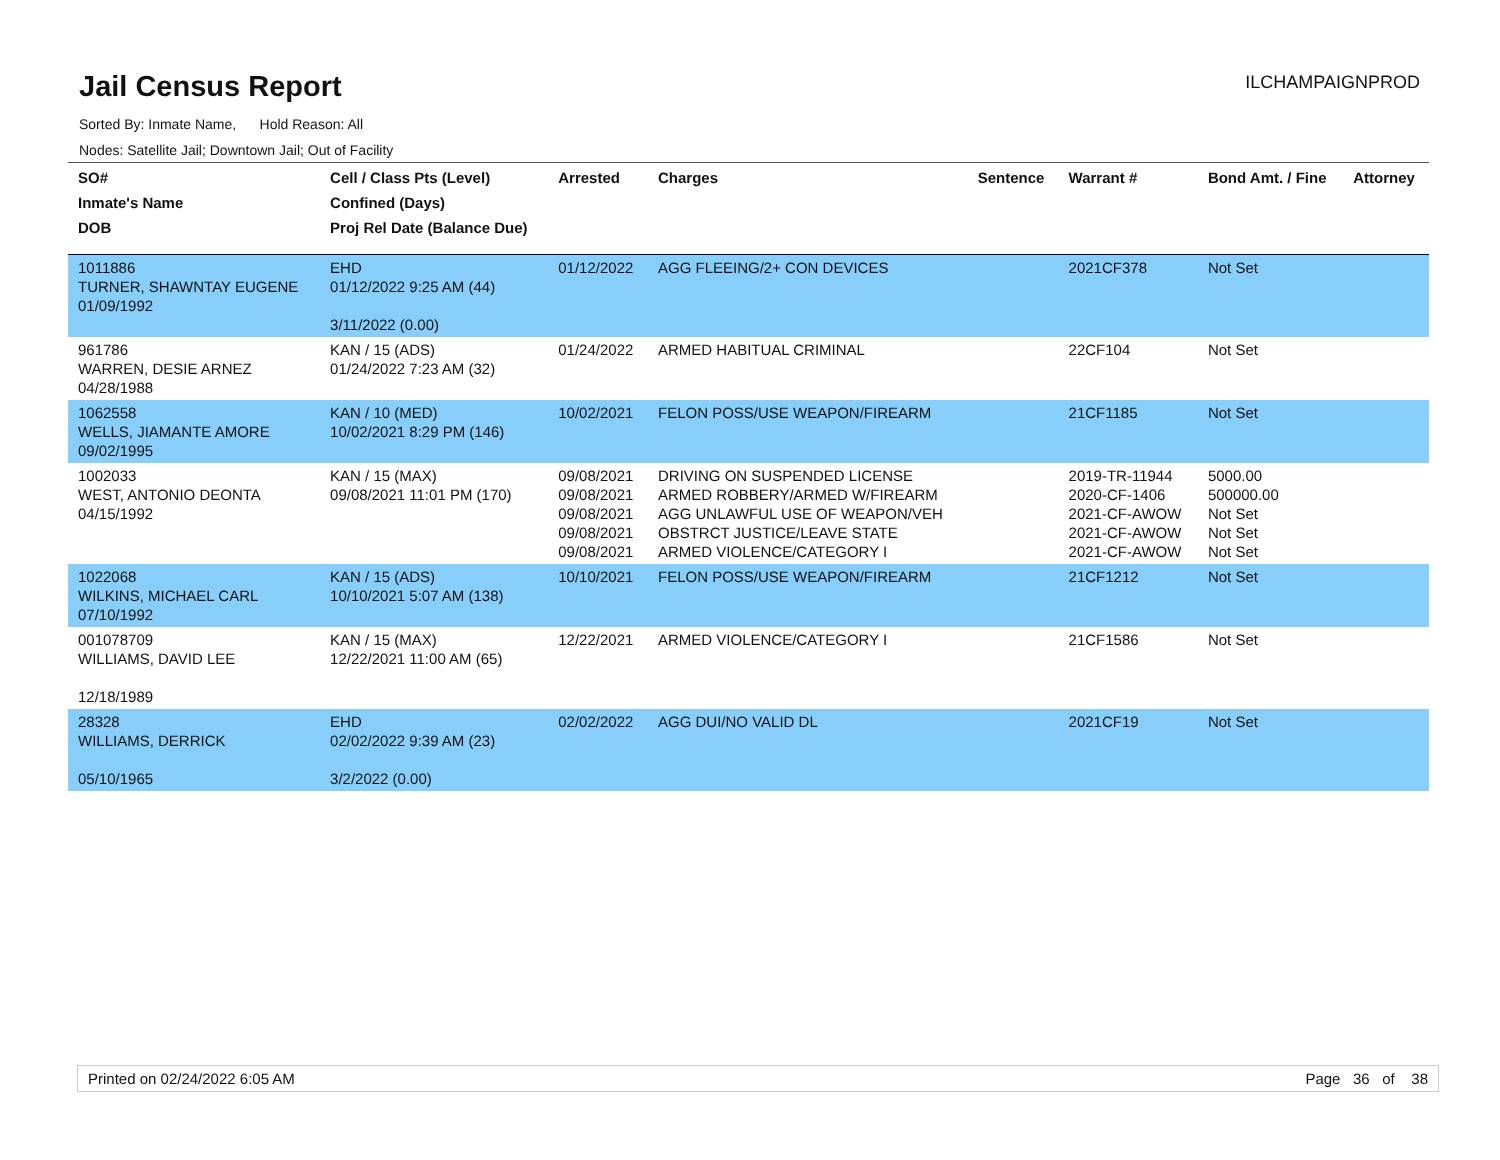Jail Census Report
ILCHAMPAIGNPROD
Sorted By: Inmate Name, Hold Reason: All
Nodes: Satellite Jail; Downtown Jail; Out of Facility
| SO# Inmate's Name DOB | Cell / Class Pts (Level) Confined (Days) Proj Rel Date (Balance Due) | Arrested | Charges | Sentence | Warrant # | Bond Amt. / Fine | Attorney |
| --- | --- | --- | --- | --- | --- | --- | --- |
| 1011886 TURNER, SHAWNTAY EUGENE 01/09/1992 | EHD 01/12/2022 9:25 AM (44) 3/11/2022 (0.00) | 01/12/2022 | AGG FLEEING/2+ CON DEVICES | | 2021CF378 | Not Set | |
| 961786 WARREN, DESIE ARNEZ 04/28/1988 | KAN / 15 (ADS) 01/24/2022 7:23 AM (32) | 01/24/2022 | ARMED HABITUAL CRIMINAL | | 22CF104 | Not Set | |
| 1062558 WELLS, JIAMANTE AMORE 09/02/1995 | KAN / 10 (MED) 10/02/2021 8:29 PM (146) | 10/02/2021 | FELON POSS/USE WEAPON/FIREARM | | 21CF1185 | Not Set | |
| 1002033 WEST, ANTONIO DEONTA 04/15/1992 | KAN / 15 (MAX) 09/08/2021 11:01 PM (170) | 09/08/2021 09/08/2021 09/08/2021 09/08/2021 09/08/2021 | DRIVING ON SUSPENDED LICENSE ARMED ROBBERY/ARMED W/FIREARM AGG UNLAWFUL USE OF WEAPON/VEH OBSTRCT JUSTICE/LEAVE STATE ARMED VIOLENCE/CATEGORY I | | 2019-TR-11944 2020-CF-1406 2021-CF-AWOW 2021-CF-AWOW 2021-CF-AWOW | 5000.00 500000.00 Not Set Not Set Not Set | |
| 1022068 WILKINS, MICHAEL CARL 07/10/1992 | KAN / 15 (ADS) 10/10/2021 5:07 AM (138) | 10/10/2021 | FELON POSS/USE WEAPON/FIREARM | | 21CF1212 | Not Set | |
| 001078709 WILLIAMS, DAVID LEE 12/18/1989 | KAN / 15 (MAX) 12/22/2021 11:00 AM (65) | 12/22/2021 | ARMED VIOLENCE/CATEGORY I | | 21CF1586 | Not Set | |
| 28328 WILLIAMS, DERRICK 05/10/1965 | EHD 02/02/2022 9:39 AM (23) 3/2/2022 (0.00) | 02/02/2022 | AGG DUI/NO VALID DL | | 2021CF19 | Not Set | |
Printed on 02/24/2022 6:05 AM Page 36 of 38